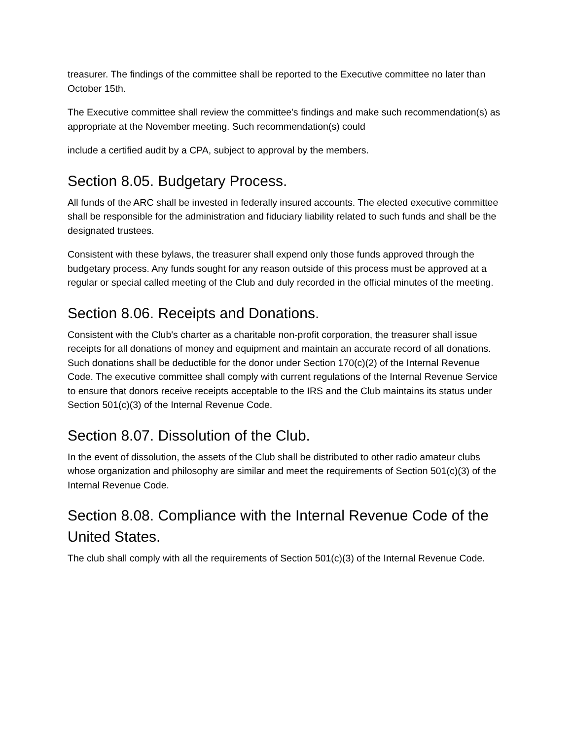treasurer. The findings of the committee shall be reported to the Executive committee no later than October 15th.
The Executive committee shall review the committee's findings and make such recommendation(s) as appropriate at the November meeting. Such recommendation(s) could
include a certified audit by a CPA, subject to approval by the members.
Section 8.05. Budgetary Process.
All funds of the ARC shall be invested in federally insured accounts. The elected executive committee shall be responsible for the administration and fiduciary liability related to such funds and shall be the designated trustees.
Consistent with these bylaws, the treasurer shall expend only those funds approved through the budgetary process. Any funds sought for any reason outside of this process must be approved at a regular or special called meeting of the Club and duly recorded in the official minutes of the meeting.
Section 8.06. Receipts and Donations.
Consistent with the Club's charter as a charitable non-profit corporation, the treasurer shall issue receipts for all donations of money and equipment and maintain an accurate record of all donations. Such donations shall be deductible for the donor under Section 170(c)(2) of the Internal Revenue Code. The executive committee shall comply with current regulations of the Internal Revenue Service to ensure that donors receive receipts acceptable to the IRS and the Club maintains its status under Section 501(c)(3) of the Internal Revenue Code.
Section 8.07. Dissolution of the Club.
In the event of dissolution, the assets of the Club shall be distributed to other radio amateur clubs whose organization and philosophy are similar and meet the requirements of Section 501(c)(3) of the Internal Revenue Code.
Section 8.08. Compliance with the Internal Revenue Code of the United States.
The club shall comply with all the requirements of Section 501(c)(3) of the Internal Revenue Code.